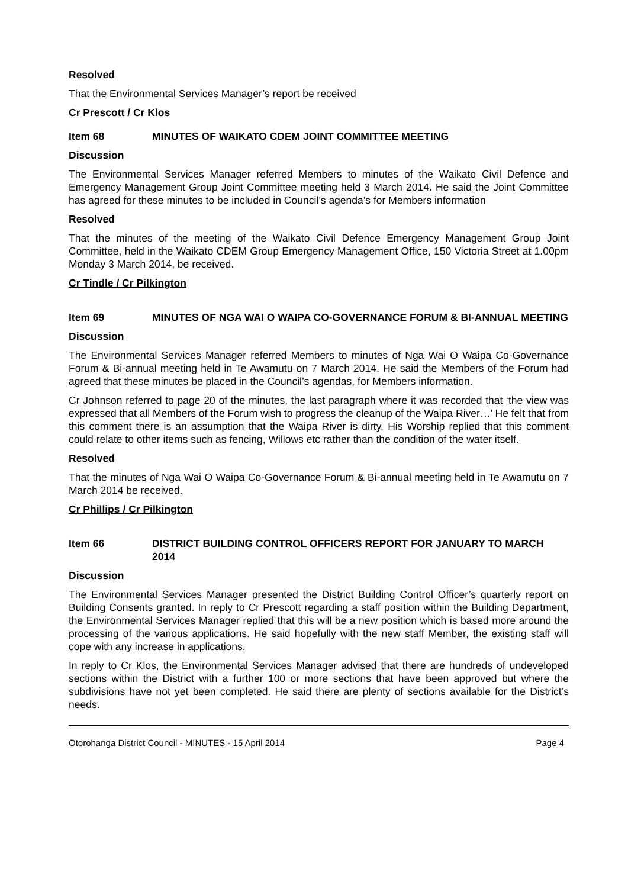Resolved
That the Environmental Services Manager’s report be received
Cr Prescott / Cr Klos
Item 68 MINUTES OF WAIKATO CDEM JOINT COMMITTEE MEETING
Discussion
The Environmental Services Manager referred Members to minutes of the Waikato Civil Defence and Emergency Management Group Joint Committee meeting held 3 March 2014. He said the Joint Committee has agreed for these minutes to be included in Council’s agenda’s for Members information
Resolved
That the minutes of the meeting of the Waikato Civil Defence Emergency Management Group Joint Committee, held in the Waikato CDEM Group Emergency Management Office, 150 Victoria Street at 1.00pm Monday 3 March 2014, be received.
Cr Tindle / Cr Pilkington
Item 69 MINUTES OF NGA WAI O WAIPA CO-GOVERNANCE FORUM & BI-ANNUAL MEETING
Discussion
The Environmental Services Manager referred Members to minutes of Nga Wai O Waipa Co-Governance Forum & Bi-annual meeting held in Te Awamutu on 7 March 2014. He said the Members of the Forum had agreed that these minutes be placed in the Council’s agendas, for Members information.
Cr Johnson referred to page 20 of the minutes, the last paragraph where it was recorded that ‘the view was expressed that all Members of the Forum wish to progress the cleanup of the Waipa River…’ He felt that from this comment there is an assumption that the Waipa River is dirty. His Worship replied that this comment could relate to other items such as fencing, Willows etc rather than the condition of the water itself.
Resolved
That the minutes of Nga Wai O Waipa Co-Governance Forum & Bi-annual meeting held in Te Awamutu on 7 March 2014 be received.
Cr Phillips / Cr Pilkington
Item 66 DISTRICT BUILDING CONTROL OFFICERS REPORT FOR JANUARY TO MARCH 2014
Discussion
The Environmental Services Manager presented the District Building Control Officer’s quarterly report on Building Consents granted. In reply to Cr Prescott regarding a staff position within the Building Department, the Environmental Services Manager replied that this will be a new position which is based more around the processing of the various applications. He said hopefully with the new staff Member, the existing staff will cope with any increase in applications.
In reply to Cr Klos, the Environmental Services Manager advised that there are hundreds of undeveloped sections within the District with a further 100 or more sections that have been approved but where the subdivisions have not yet been completed. He said there are plenty of sections available for the District’s needs.
Otorohanga District Council - MINUTES - 15 April 2014 Page 4